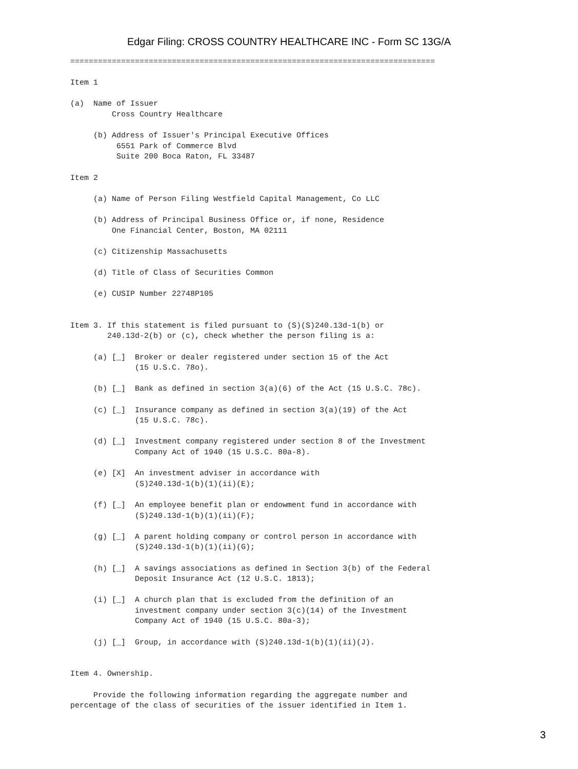Edgar Filing: CROSS COUNTRY HEALTHCARE INC - Form SC 13G/A
===============================================================================

Item 1

(a)  Name of Issuer
         Cross Country Healthcare

     (b) Address of Issuer's Principal Executive Offices
          6551 Park of Commerce Blvd
          Suite 200 Boca Raton, FL 33487

Item 2

     (a) Name of Person Filing Westfield Capital Management, Co LLC

     (b) Address of Principal Business Office or, if none, Residence
         One Financial Center, Boston, MA 02111

     (c) Citizenship Massachusetts

     (d) Title of Class of Securities Common

     (e) CUSIP Number 22748P105


Item 3. If this statement is filed pursuant to (S)(S)240.13d-1(b) or
        240.13d-2(b) or (c), check whether the person filing is a:

     (a) [_]  Broker or dealer registered under section 15 of the Act
              (15 U.S.C. 78o).

     (b) [_]  Bank as defined in section 3(a)(6) of the Act (15 U.S.C. 78c).

     (c) [_]  Insurance company as defined in section 3(a)(19) of the Act
              (15 U.S.C. 78c).

     (d) [_]  Investment company registered under section 8 of the Investment
              Company Act of 1940 (15 U.S.C. 80a-8).

     (e) [X]  An investment adviser in accordance with
              (S)240.13d-1(b)(1)(ii)(E);

     (f) [_]  An employee benefit plan or endowment fund in accordance with
              (S)240.13d-1(b)(1)(ii)(F);

     (g) [_]  A parent holding company or control person in accordance with
              (S)240.13d-1(b)(1)(ii)(G);

     (h) [_]  A savings associations as defined in Section 3(b) of the Federal
              Deposit Insurance Act (12 U.S.C. 1813);

     (i) [_]  A church plan that is excluded from the definition of an
              investment company under section 3(c)(14) of the Investment
              Company Act of 1940 (15 U.S.C. 80a-3);

     (j) [_]  Group, in accordance with (S)240.13d-1(b)(1)(ii)(J).


Item 4. Ownership.

     Provide the following information regarding the aggregate number and
percentage of the class of securities of the issuer identified in Item 1.
3